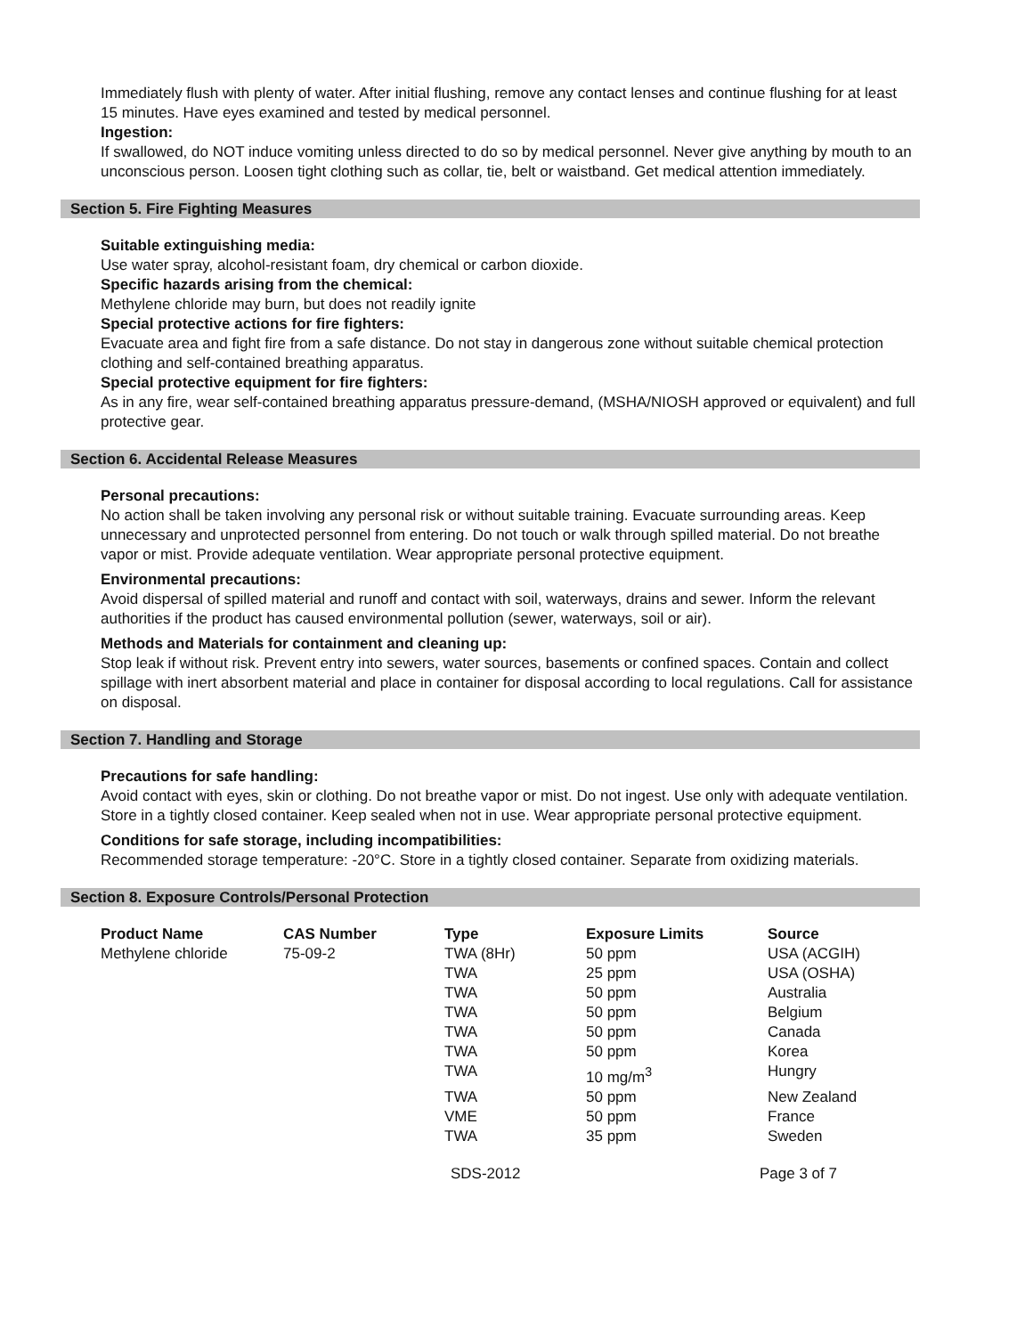Immediately flush with plenty of water. After initial flushing, remove any contact lenses and continue flushing for at least 15 minutes. Have eyes examined and tested by medical personnel.
Ingestion:
If swallowed, do NOT induce vomiting unless directed to do so by medical personnel. Never give anything by mouth to an unconscious person. Loosen tight clothing such as collar, tie, belt or waistband. Get medical attention immediately.
Section 5. Fire Fighting Measures
Suitable extinguishing media:
Use water spray, alcohol-resistant foam, dry chemical or carbon dioxide.
Specific hazards arising from the chemical:
Methylene chloride may burn, but does not readily ignite
Special protective actions for fire fighters:
Evacuate area and fight fire from a safe distance. Do not stay in dangerous zone without suitable chemical protection clothing and self-contained breathing apparatus.
Special protective equipment for fire fighters:
As in any fire, wear self-contained breathing apparatus pressure-demand, (MSHA/NIOSH approved or equivalent) and full protective gear.
Section 6. Accidental Release Measures
Personal precautions:
No action shall be taken involving any personal risk or without suitable training. Evacuate surrounding areas. Keep unnecessary and unprotected personnel from entering. Do not touch or walk through spilled material. Do not breathe vapor or mist. Provide adequate ventilation. Wear appropriate personal protective equipment.
Environmental precautions:
Avoid dispersal of spilled material and runoff and contact with soil, waterways, drains and sewer. Inform the relevant authorities if the product has caused environmental pollution (sewer, waterways, soil or air).
Methods and Materials for containment and cleaning up:
Stop leak if without risk. Prevent entry into sewers, water sources, basements or confined spaces. Contain and collect spillage with inert absorbent material and place in container for disposal according to local regulations. Call for assistance on disposal.
Section 7. Handling and Storage
Precautions for safe handling:
Avoid contact with eyes, skin or clothing. Do not breathe vapor or mist. Do not ingest. Use only with adequate ventilation. Store in a tightly closed container. Keep sealed when not in use. Wear appropriate personal protective equipment.
Conditions for safe storage, including incompatibilities:
Recommended storage temperature: -20°C. Store in a tightly closed container. Separate from oxidizing materials.
Section 8. Exposure Controls/Personal Protection
| Product Name | CAS Number | Type | Exposure Limits | Source |
| --- | --- | --- | --- | --- |
| Methylene chloride | 75-09-2 | TWA (8Hr) | 50 ppm | USA (ACGIH) |
| | | TWA | 25 ppm | USA (OSHA) |
| | | TWA | 50 ppm | Australia |
| | | TWA | 50 ppm | Belgium |
| | | TWA | 50 ppm | Canada |
| | | TWA | 50 ppm | Korea |
| | | TWA | 10 mg/m<sup>3</sup> | Hungry |
| | | TWA | 50 ppm | New Zealand |
| | | VME | 50 ppm | France |
| | | TWA | 35 ppm | Sweden |
SDS-2012 Page 3 of 7